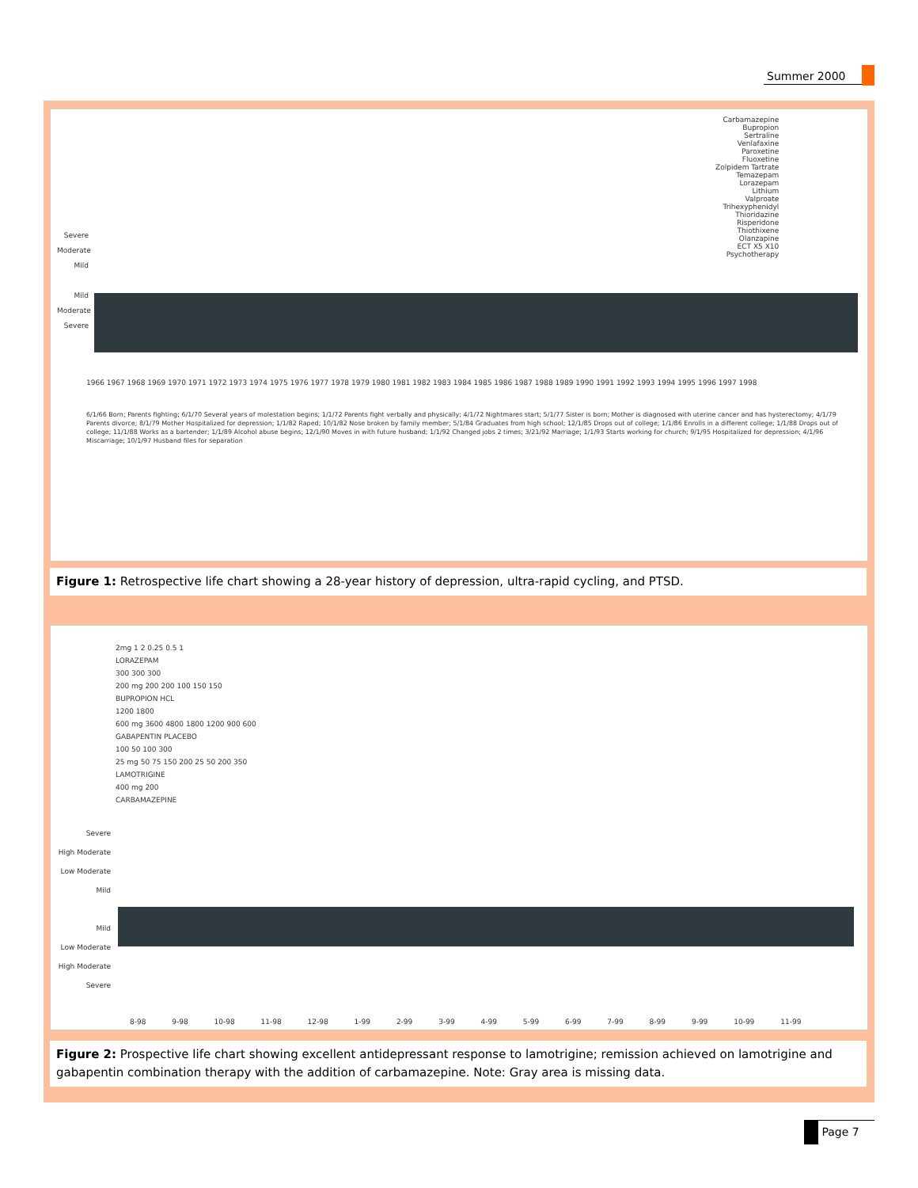Summer 2000
Carbamazepine
Bupropion
Sertraline
Venlafaxine
Paroxetine
Fluoxetine
Zolpidem Tartrate
Temazepam
Lorazepam
Lithium
Valproate
Trihexyphenidyl
Thioridazine
Risperidone
Thiothixene
Olanzapine
ECT X5 X10
Psychotherapy
Severe
Moderate
Mild
Mild
Moderate
Severe
1966 1967 1968 1969 1970 1971 1972 1973 1974 1975 1976 1977 1978 1979 1980 1981 1982 1983 1984 1985 1986 1987 1988 1989 1990 1991 1992 1993 1994 1995 1996 1997 1998
6/1/66 Born; Parents fighting; 6/1/70 Several years of molestation begins; 1/1/72 Parents fight verbally and physically; 4/1/72 Nightmares start; 5/1/77 Sister is born; Mother is diagnosed with uterine cancer and has hysterectomy; 4/1/79 Parents divorce; 8/1/79 Mother Hospitalized for depression; 1/1/82 Raped; 10/1/82 Nose broken by family member; 5/1/84 Graduates from high school; 12/1/85 Drops out of college; 1/1/86 Enrolls in a different college; 1/1/88 Drops out of college; 11/1/88 Works as a bartender; 1/1/89 Alcohol abuse begins; 12/1/90 Moves in with future husband; 1/1/92 Changed jobs 2 times; 3/21/92 Marriage; 1/1/93 Starts working for church; 9/1/95 Hospitalized for depression; 4/1/96 Miscarriage; 10/1/97 Husband files for separation
Figure 1: Retrospective life chart showing a 28-year history of depression, ultra-rapid cycling, and PTSD.
2mg 1 2 0.25 0.5 1
LORAZEPAM
300 300 300
200 mg 200 200 100 150 150
BUPROPION HCL
1200 1800
600 mg 3600 4800 1800 1200 900 600
GABAPENTIN PLACEBO
100 50 100 300
25 mg 50 75 150 200 25 50 200 350
LAMOTRIGINE
400 mg 200
CARBAMAZEPINE
Severe
High Moderate
Low Moderate
Mild
Mild
Low Moderate
High Moderate
Severe
8-98 9-98 10-98 11-98 12-98 1-99 2-99 3-99 4-99 5-99 6-99 7-99 8-99 9-99 10-99 11-99
Figure 2: Prospective life chart showing excellent antidepressant response to lamotrigine; remission achieved on lamotrigine and gabapentin combination therapy with the addition of carbamazepine. Note: Gray area is missing data.
Page 7